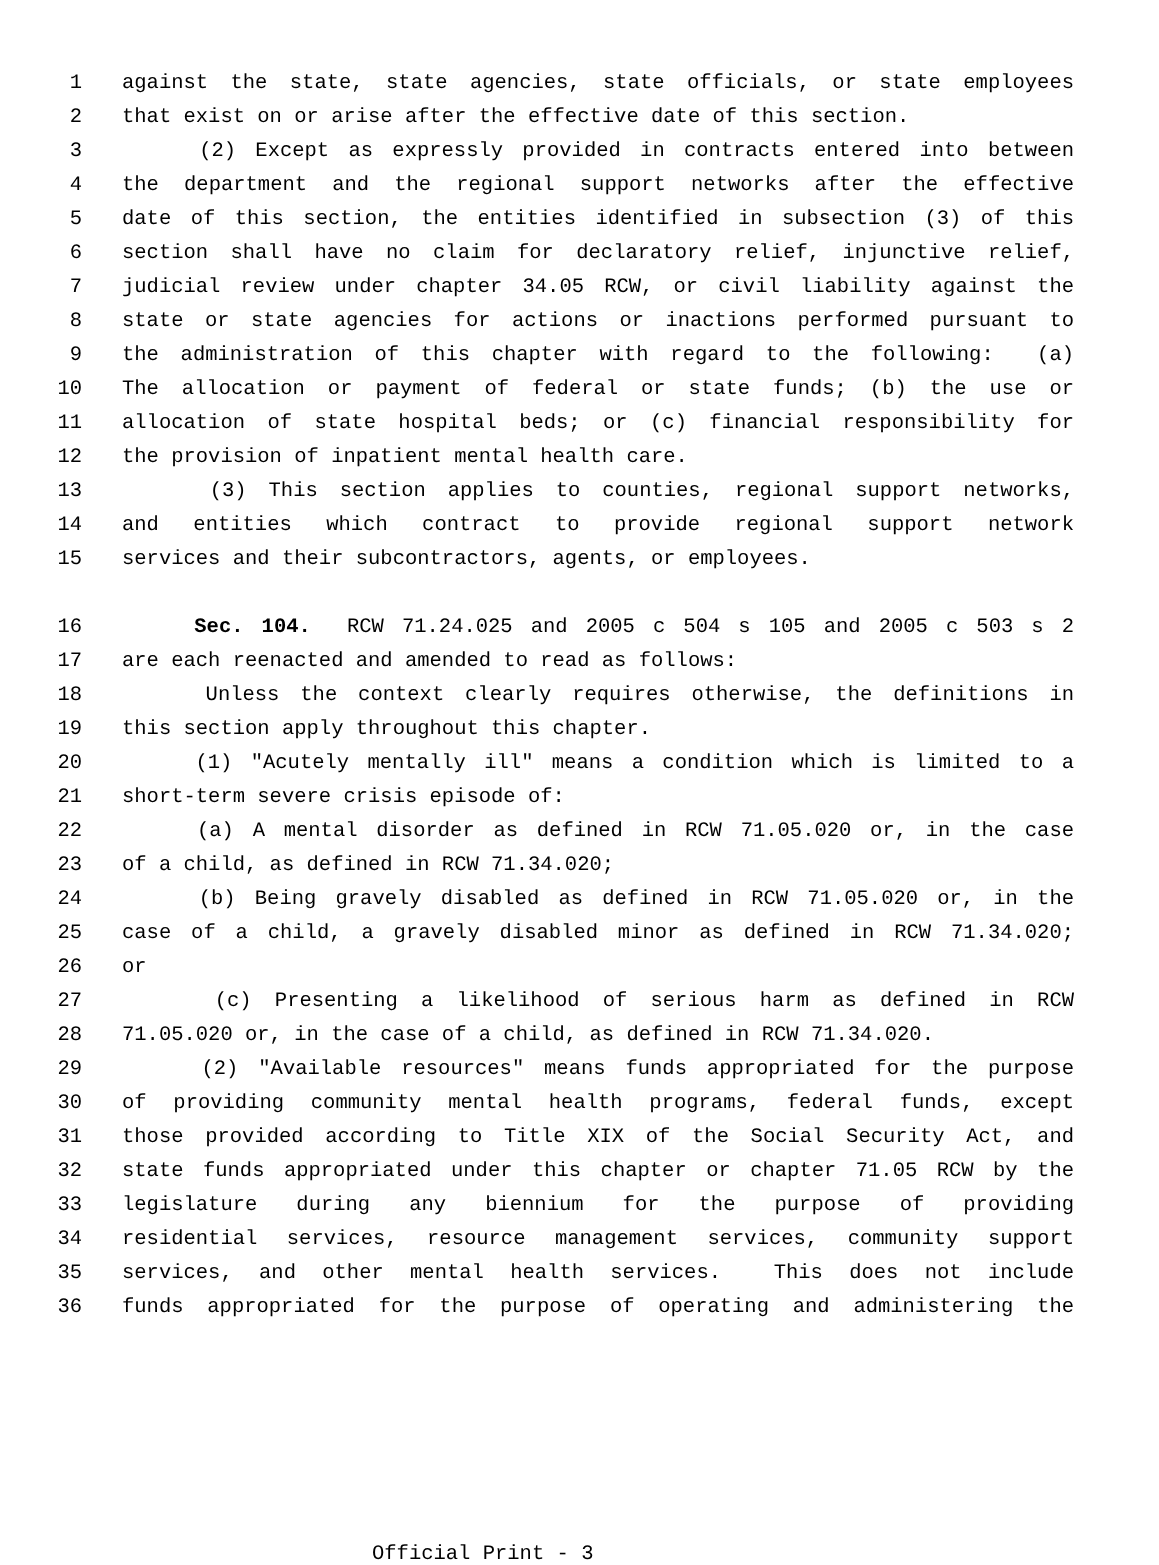1 against the state, state agencies, state officials, or state employees
2 that exist on or arise after the effective date of this section.
3 (2) Except as expressly provided in contracts entered into between
4 the department and the regional support networks after the effective
5 date of this section, the entities identified in subsection (3) of this
6 section shall have no claim for declaratory relief, injunctive relief,
7 judicial review under chapter 34.05 RCW, or civil liability against the
8 state or state agencies for actions or inactions performed pursuant to
9 the administration of this chapter with regard to the following: (a)
10 The allocation or payment of federal or state funds; (b) the use or
11 allocation of state hospital beds; or (c) financial responsibility for
12 the provision of inpatient mental health care.
13 (3) This section applies to counties, regional support networks,
14 and entities which contract to provide regional support network
15 services and their subcontractors, agents, or employees.
16 Sec. 104. RCW 71.24.025 and 2005 c 504 s 105 and 2005 c 503 s 2
17 are each reenacted and amended to read as follows:
18 Unless the context clearly requires otherwise, the definitions in
19 this section apply throughout this chapter.
20 (1) "Acutely mentally ill" means a condition which is limited to a
21 short-term severe crisis episode of:
22 (a) A mental disorder as defined in RCW 71.05.020 or, in the case
23 of a child, as defined in RCW 71.34.020;
24 (b) Being gravely disabled as defined in RCW 71.05.020 or, in the
25 case of a child, a gravely disabled minor as defined in RCW 71.34.020;
26 or
27 (c) Presenting a likelihood of serious harm as defined in RCW
28 71.05.020 or, in the case of a child, as defined in RCW 71.34.020.
29 (2) "Available resources" means funds appropriated for the purpose
30 of providing community mental health programs, federal funds, except
31 those provided according to Title XIX of the Social Security Act, and
32 state funds appropriated under this chapter or chapter 71.05 RCW by the
33 legislature during any biennium for the purpose of providing
34 residential services, resource management services, community support
35 services, and other mental health services. This does not include
36 funds appropriated for the purpose of operating and administering the
Official Print - 3